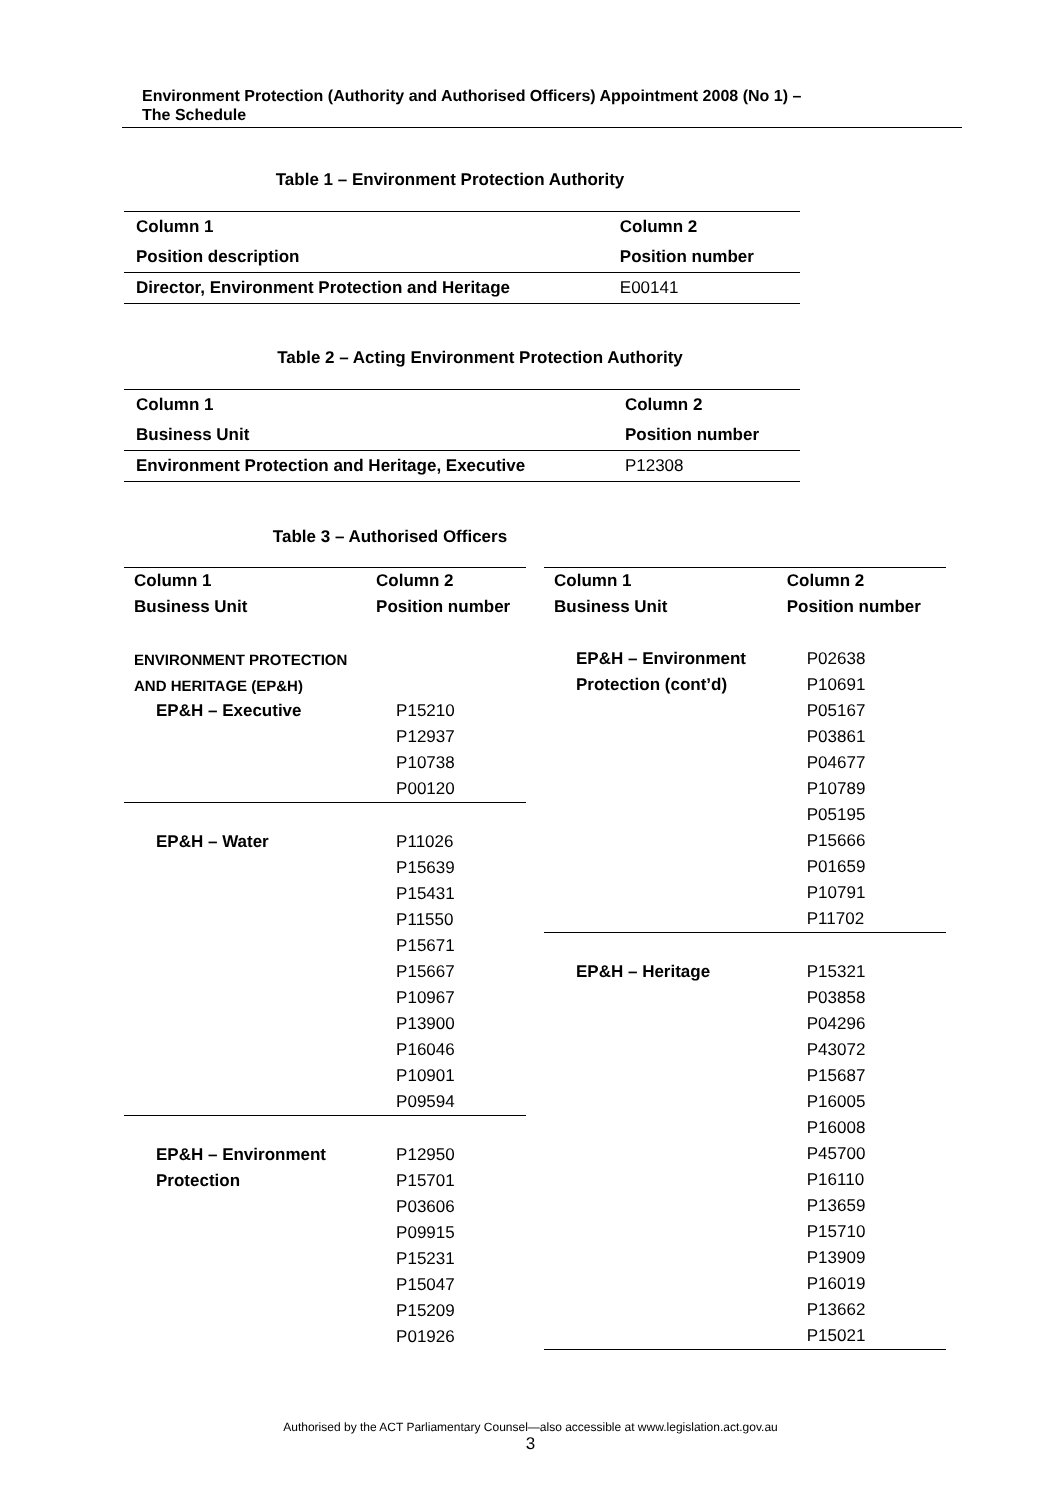Environment Protection (Authority and Authorised Officers) Appointment 2008 (No 1) –
The Schedule
Table 1 – Environment Protection Authority
| Column 1 | Column 2 |
| --- | --- |
| Position description | Position number |
| Director, Environment Protection and Heritage | E00141 |
Table 2 – Acting Environment Protection Authority
| Column 1 | Column 2 |
| --- | --- |
| Business Unit | Position number |
| Environment Protection and Heritage, Executive | P12308 |
Table 3 – Authorised Officers
| Column 1 | Column 2 |
| --- | --- |
| Business Unit | Position number |
| ENVIRONMENT PROTECTION | |
| AND HERITAGE (EP&H) | |
| EP&H – Executive | P15210 |
| | P12937 |
| | P10738 |
| | P00120 |
| EP&H – Water | P11026 |
| | P15639 |
| | P15431 |
| | P11550 |
| | P15671 |
| | P15667 |
| | P10967 |
| | P13900 |
| | P16046 |
| | P10901 |
| | P09594 |
| EP&H – Environment | P12950 |
| Protection | P15701 |
| | P03606 |
| | P09915 |
| | P15231 |
| | P15047 |
| | P15209 |
| | P01926 |
| Column 1 | Column 2 |
| --- | --- |
| Business Unit | Position number |
| EP&H – Environment | P02638 |
| Protection (cont’d) | P10691 |
| | P05167 |
| | P03861 |
| | P04677 |
| | P10789 |
| | P05195 |
| | P15666 |
| | P01659 |
| | P10791 |
| | P11702 |
| EP&H – Heritage | P15321 |
| | P03858 |
| | P04296 |
| | P43072 |
| | P15687 |
| | P16005 |
| | P16008 |
| | P45700 |
| | P16110 |
| | P13659 |
| | P15710 |
| | P13909 |
| | P16019 |
| | P13662 |
| | P15021 |
Authorised by the ACT Parliamentary Counsel—also accessible at www.legislation.act.gov.au
3